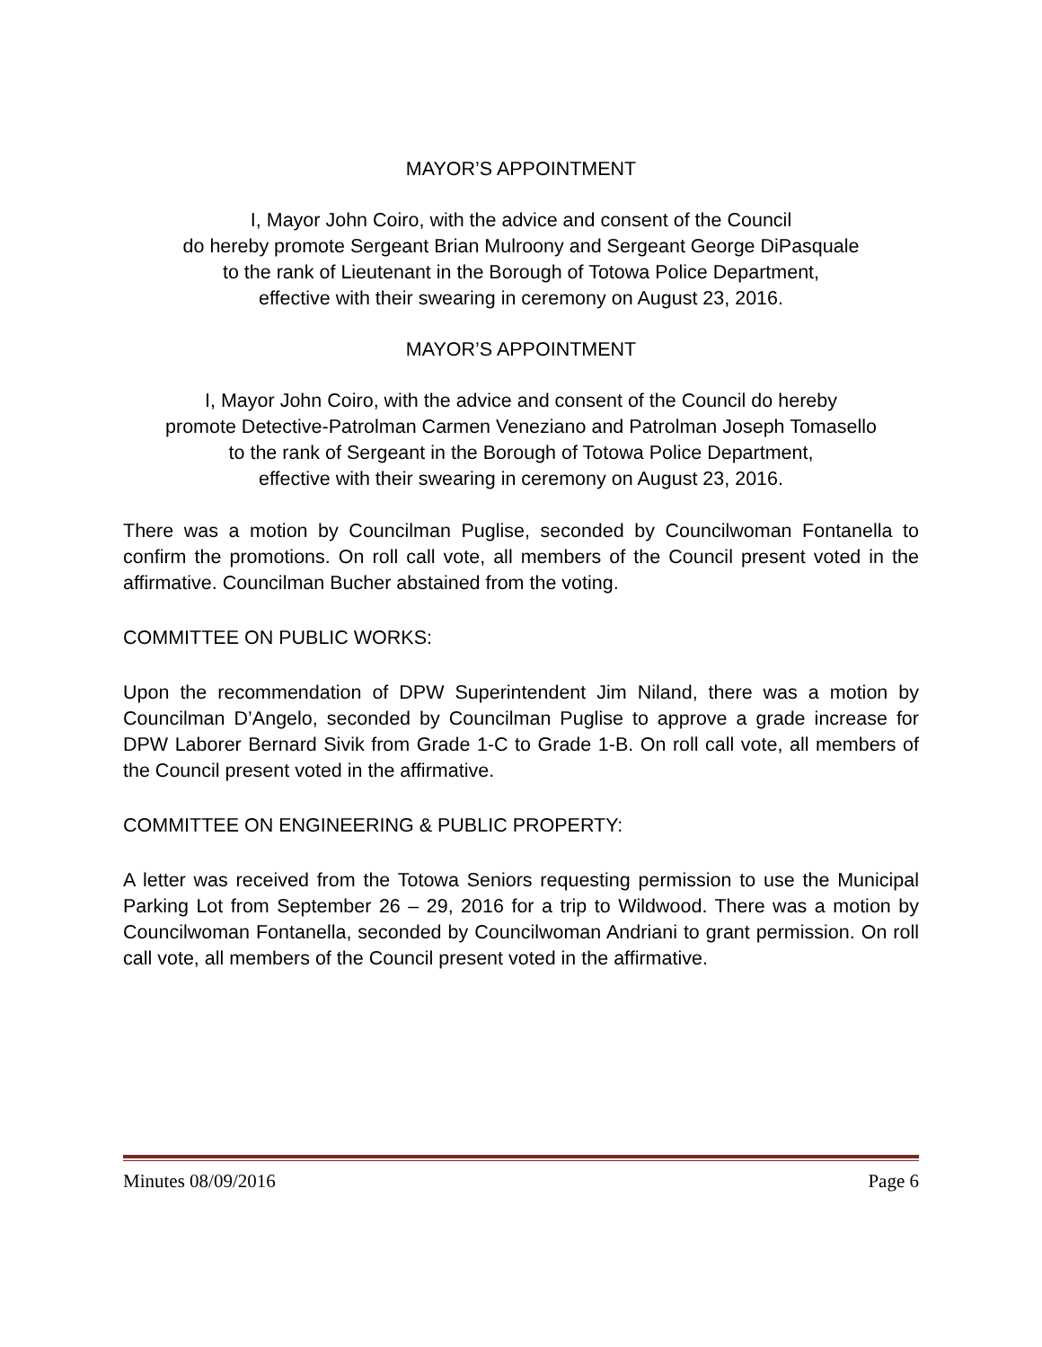MAYOR’S APPOINTMENT
I, Mayor John Coiro, with the advice and consent of the Council
do hereby promote Sergeant Brian Mulroony and Sergeant George DiPasquale
to the rank of Lieutenant in the Borough of Totowa Police Department,
effective with their swearing in ceremony on August 23, 2016.
MAYOR’S APPOINTMENT
I, Mayor John Coiro, with the advice and consent of the Council do hereby
promote Detective-Patrolman Carmen Veneziano and Patrolman Joseph Tomasello
to the rank of Sergeant in the Borough of Totowa Police Department,
effective with their swearing in ceremony on August 23, 2016.
There was a motion by Councilman Puglise, seconded by Councilwoman Fontanella to confirm the promotions. On roll call vote, all members of the Council present voted in the affirmative. Councilman Bucher abstained from the voting.
COMMITTEE ON PUBLIC WORKS:
Upon the recommendation of DPW Superintendent Jim Niland, there was a motion by Councilman D’Angelo, seconded by Councilman Puglise to approve a grade increase for DPW Laborer Bernard Sivik from Grade 1-C to Grade 1-B. On roll call vote, all members of the Council present voted in the affirmative.
COMMITTEE ON ENGINEERING & PUBLIC PROPERTY:
A letter was received from the Totowa Seniors requesting permission to use the Municipal Parking Lot from September 26 – 29, 2016 for a trip to Wildwood. There was a motion by Councilwoman Fontanella, seconded by Councilwoman Andriani to grant permission. On roll call vote, all members of the Council present voted in the affirmative.
Minutes 08/09/2016 Page 6